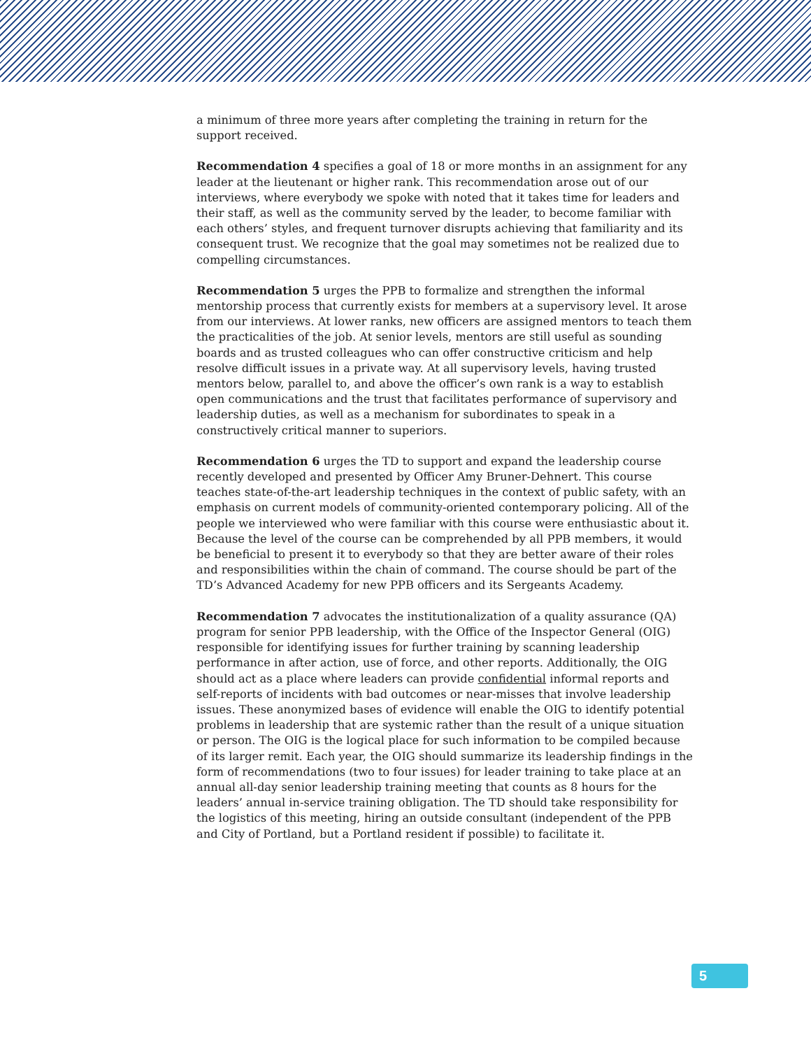a minimum of three more years after completing the training in return for the support received.
Recommendation 4 specifies a goal of 18 or more months in an assignment for any leader at the lieutenant or higher rank. This recommendation arose out of our interviews, where everybody we spoke with noted that it takes time for leaders and their staff, as well as the community served by the leader, to become familiar with each others’ styles, and frequent turnover disrupts achieving that familiarity and its consequent trust. We recognize that the goal may sometimes not be realized due to compelling circumstances.
Recommendation 5 urges the PPB to formalize and strengthen the informal mentorship process that currently exists for members at a supervisory level. It arose from our interviews. At lower ranks, new officers are assigned mentors to teach them the practicalities of the job. At senior levels, mentors are still useful as sounding boards and as trusted colleagues who can offer constructive criticism and help resolve difficult issues in a private way. At all supervisory levels, having trusted mentors below, parallel to, and above the officer’s own rank is a way to establish open communications and the trust that facilitates performance of supervisory and leadership duties, as well as a mechanism for subordinates to speak in a constructively critical manner to superiors.
Recommendation 6 urges the TD to support and expand the leadership course recently developed and presented by Officer Amy Bruner-Dehnert. This course teaches state-of-the-art leadership techniques in the context of public safety, with an emphasis on current models of community-oriented contemporary policing. All of the people we interviewed who were familiar with this course were enthusiastic about it. Because the level of the course can be comprehended by all PPB members, it would be beneficial to present it to everybody so that they are better aware of their roles and responsibilities within the chain of command. The course should be part of the TD’s Advanced Academy for new PPB officers and its Sergeants Academy.
Recommendation 7 advocates the institutionalization of a quality assurance (QA) program for senior PPB leadership, with the Office of the Inspector General (OIG) responsible for identifying issues for further training by scanning leadership performance in after action, use of force, and other reports. Additionally, the OIG should act as a place where leaders can provide confidential informal reports and self-reports of incidents with bad outcomes or near-misses that involve leadership issues. These anonymized bases of evidence will enable the OIG to identify potential problems in leadership that are systemic rather than the result of a unique situation or person. The OIG is the logical place for such information to be compiled because of its larger remit. Each year, the OIG should summarize its leadership findings in the form of recommendations (two to four issues) for leader training to take place at an annual all-day senior leadership training meeting that counts as 8 hours for the leaders’ annual in-service training obligation. The TD should take responsibility for the logistics of this meeting, hiring an outside consultant (independent of the PPB and City of Portland, but a Portland resident if possible) to facilitate it.
5